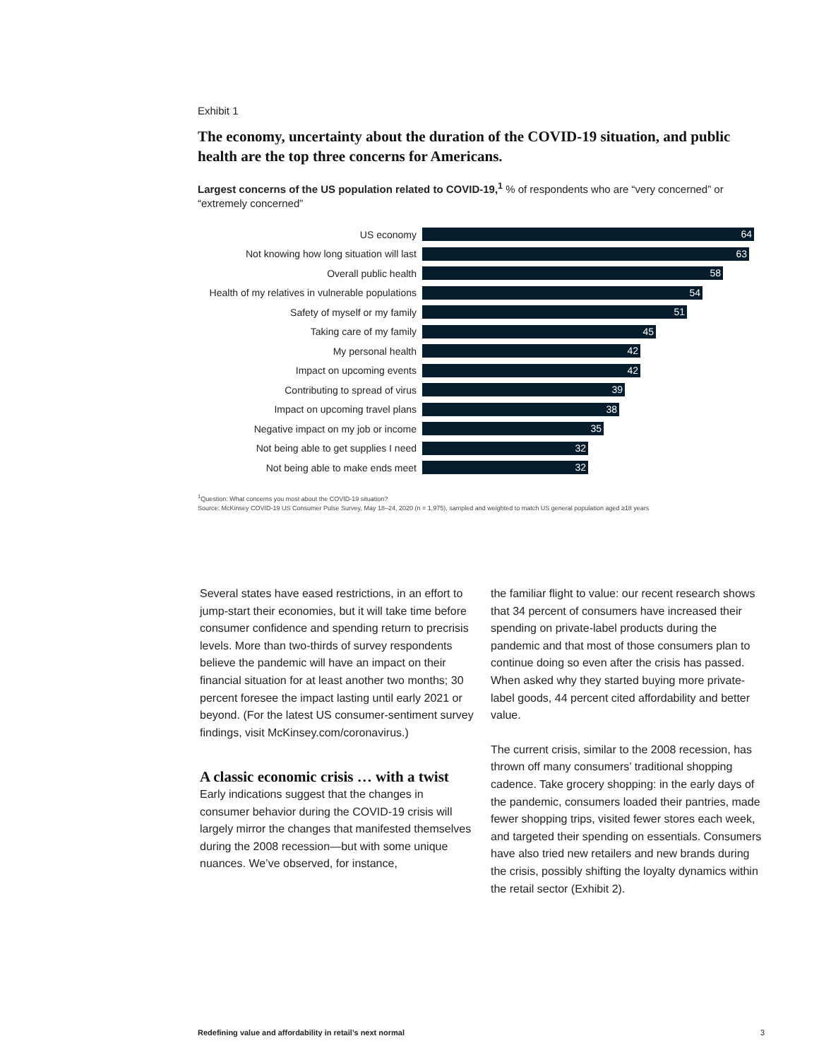Exhibit 1
The economy, uncertainty about the duration of the COVID-19 situation, and public health are the top three concerns for Americans.
Largest concerns of the US population related to COVID-19,<sup>1</sup> % of respondents who are “very concerned” or “extremely concerned”
US economy
64
Not knowing how long situation will last
63
Overall public health
58
Health of my relatives in vulnerable populations
54
Safety of myself or my family
51
Taking care of my family
45
My personal health
42
Impact on upcoming events
42
Contributing to spread of virus
39
Impact on upcoming travel plans
38
Negative impact on my job or income
35
Not being able to get supplies I need
32
Not being able to make ends meet
32
<sup>1</sup> Question: What concerns you most about the COVID-19 situation?
Source: McKinsey COVID-19 US Consumer Pulse Survey, May 18–24, 2020 (n = 1,975), sampled and weighted to match US general population aged ≥18 years
Several states have eased restrictions, in an effort to jump-start their economies, but it will take time before consumer confidence and spending return to precrisis levels. More than two-thirds of survey respondents believe the pandemic will have an impact on their financial situation for at least another two months; 30 percent foresee the impact lasting until early 2021 or beyond. (For the latest US consumer-sentiment survey findings, visit McKinsey.com/coronavirus.)
A classic economic crisis … with a twist
Early indications suggest that the changes in consumer behavior during the COVID-19 crisis will largely mirror the changes that manifested themselves during the 2008 recession—but with some unique nuances. We’ve observed, for instance,
the familiar flight to value: our recent research shows that 34 percent of consumers have increased their spending on private-label products during the pandemic and that most of those consumers plan to continue doing so even after the crisis has passed. When asked why they started buying more private-label goods, 44 percent cited affordability and better value.
The current crisis, similar to the 2008 recession, has thrown off many consumers’ traditional shopping cadence. Take grocery shopping: in the early days of the pandemic, consumers loaded their pantries, made fewer shopping trips, visited fewer stores each week, and targeted their spending on essentials. Consumers have also tried new retailers and new brands during the crisis, possibly shifting the loyalty dynamics within the retail sector (Exhibit 2).
Redefining value and affordability in retail’s next normal 3